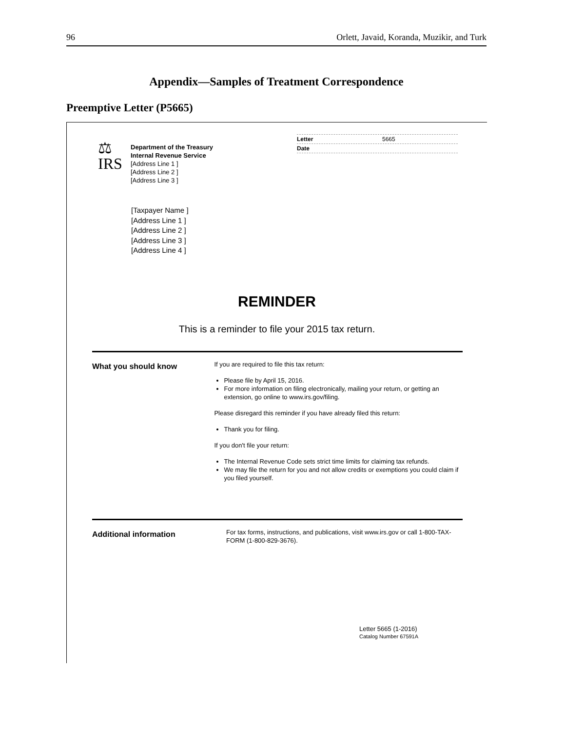96 Orlett, Javaid, Koranda, Muzikir, and Turk
Appendix—Samples of Treatment Correspondence
Preemptive Letter (P5665)
⚖
IRS
Department of the Treasury
Internal Revenue Service
[Address Line 1 ]
[Address Line 2 ]
[Address Line 3 ]
Letter 5665
Date
[Taxpayer Name ]
[Address Line 1 ]
[Address Line 2 ]
[Address Line 3 ]
[Address Line 4 ]
REMINDER
This is a reminder to file your 2015 tax return.
What you should know
If you are required to file this tax return:
Please file by April 15, 2016.
For more information on filing electronically, mailing your return, or getting an extension, go online to www.irs.gov/filing.
Please disregard this reminder if you have already filed this return:
Thank you for filing.
If you don't file your return:
The Internal Revenue Code sets strict time limits for claiming tax refunds.
We may file the return for you and not allow credits or exemptions you could claim if you filed yourself.
Additional information
For tax forms, instructions, and publications, visit www.irs.gov or call 1-800-TAX-FORM (1-800-829-3676).
Letter 5665 (1-2016)
Catalog Number 67591A